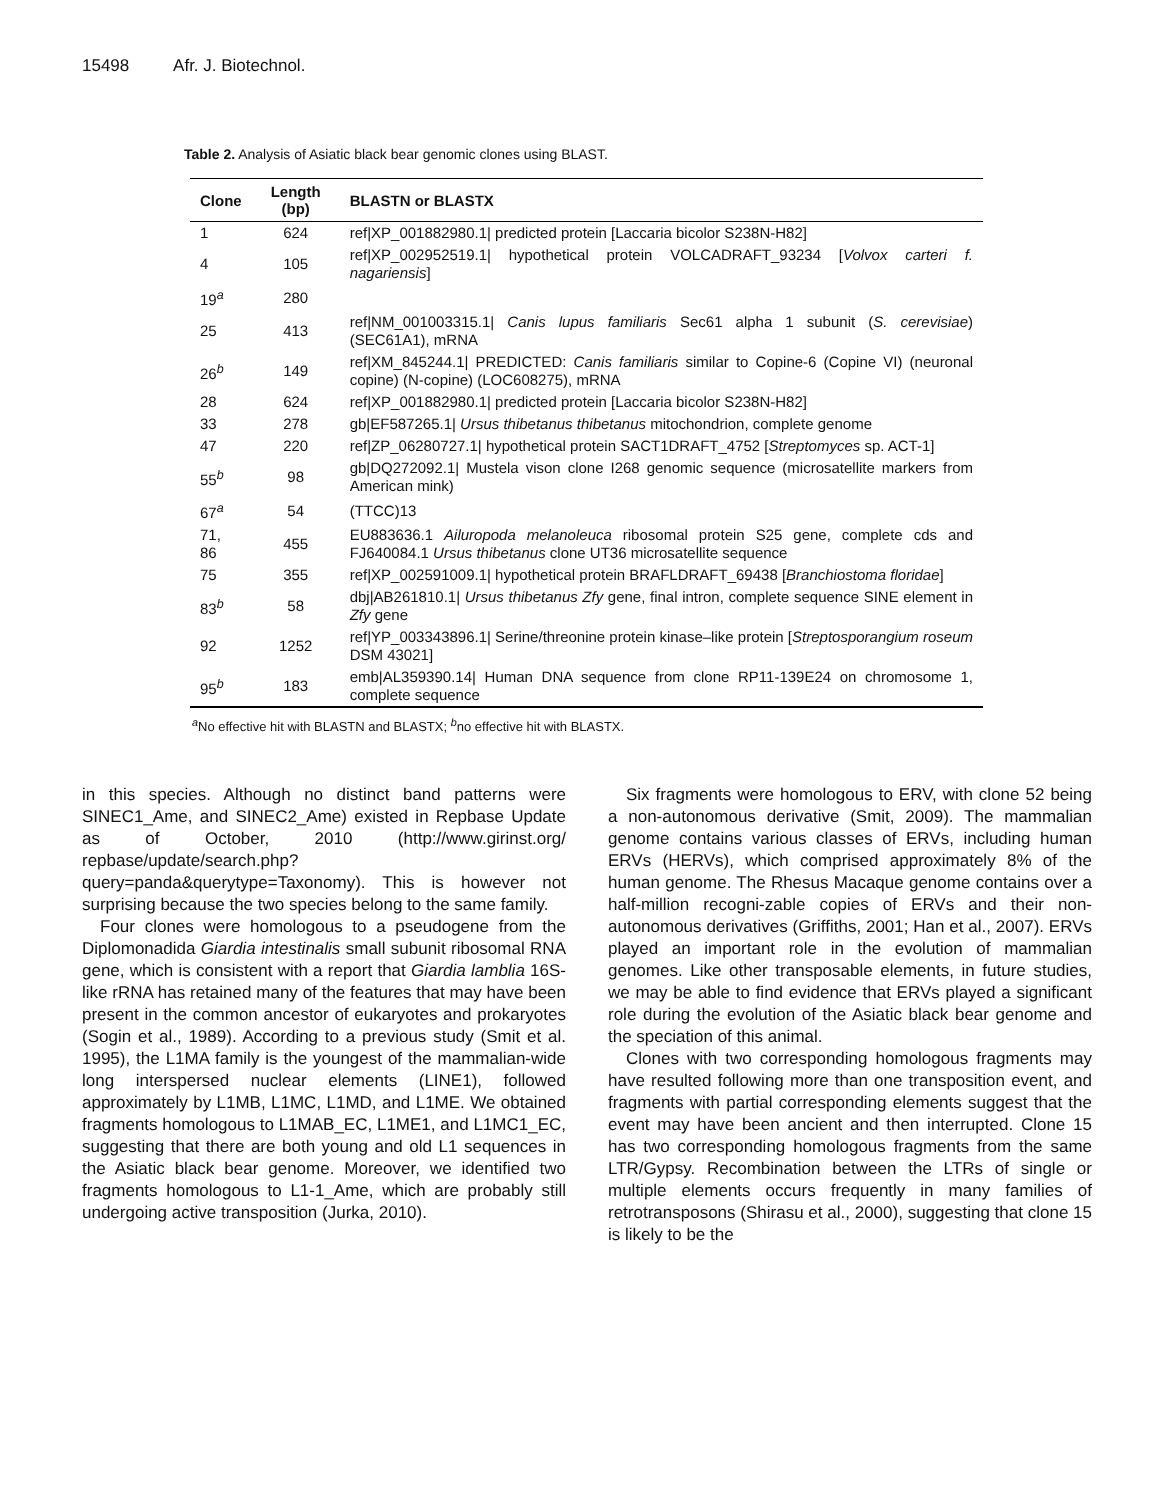15498 Afr. J. Biotechnol.
Table 2. Analysis of Asiatic black bear genomic clones using BLAST.
| Clone | Length (bp) | BLASTN or BLASTX |
| --- | --- | --- |
| 1 | 624 | ref/XP_001882980.1/ predicted protein [Laccaria bicolor S238N-H82] |
| 4 | 105 | ref/XP_002952519.1/ hypothetical protein VOLCADRAFT_93234 [ Volvox carteri f. nagariensis ] |
| 19<sup>a</sup> | 280 | |
| 25 | 413 | ref/NM_001003315.1/ Canis lupus familiaris Sec61 alpha 1 subunit ( S. cerevisiae ) (SEC61A1), mRNA |
| 26<sup>b</sup> | 149 | ref/XM_845244.1/ PREDICTED: Canis familiaris similar to Copine-6 (Copine VI) (neuronal copine) (N-copine) (LOC608275), mRNA |
| 28 | 624 | ref/XP_001882980.1/ predicted protein [Laccaria bicolor S238N-H82] |
| 33 | 278 | gb/EF587265.1/ Ursus thibetanus thibetanus mitochondrion, complete genome |
| 47 | 220 | ref/ZP_06280727.1/ hypothetical protein SACT1DRAFT_4752 [ Streptomyces sp. ACT-1] |
| 55<sup>b</sup> | 98 | gb/DQ272092.1/ Mustela vison clone I268 genomic sequence (microsatellite markers from American mink) |
| 67<sup>a</sup> | 54 | (TTCC)13 |
| 71, 86 | 455 | EU883636.1 Ailuropoda melanoleuca ribosomal protein S25 gene, complete cds and FJ640084.1 Ursus thibetanus clone UT36 microsatellite sequence |
| 75 | 355 | ref/XP_002591009.1/ hypothetical protein BRAFLDRAFT_69438 [ Branchiostoma floridae ] |
| 83<sup>b</sup> | 58 | dbj/AB261810.1/ Ursus thibetanus Zfy gene, final intron, complete sequence SINE element in Zfy gene |
| 92 | 1252 | ref/YP_003343896.1/ Serine/threonine protein kinase–like protein [ Streptosporangium roseum DSM 43021] |
| 95<sup>b</sup> | 183 | emb/AL359390.14/ Human DNA sequence from clone RP11-139E24 on chromosome 1, complete sequence |
<sup>a</sup> No effective hit with BLASTN and BLASTX; <sup>b</sup>no effective hit with BLASTX.
in this species. Although no distinct band patterns were SINEC1_Ame, and SINEC2_Ame) existed in Repbase Update as of October, 2010 (http://www.girinst.org/ repbase/update/search.php?query=panda&querytype=Taxonomy). This is however not surprising because the two species belong to the same family.
Four clones were homologous to a pseudogene from the Diplomonadida Giardia intestinalis small subunit ribosomal RNA gene, which is consistent with a report that Giardia lamblia 16S-like rRNA has retained many of the features that may have been present in the common ancestor of eukaryotes and prokaryotes (Sogin et al., 1989). According to a previous study (Smit et al. 1995), the L1MA family is the youngest of the mammalian-wide long interspersed nuclear elements (LINE1), followed approximately by L1MB, L1MC, L1MD, and L1ME. We obtained fragments homologous to L1MAB_EC, L1ME1, and L1MC1_EC, suggesting that there are both young and old L1 sequences in the Asiatic black bear genome. Moreover, we identified two fragments homologous to L1-1_Ame, which are probably still undergoing active transposition (Jurka, 2010).
Six fragments were homologous to ERV, with clone 52 being a non-autonomous derivative (Smit, 2009). The mammalian genome contains various classes of ERVs, including human ERVs (HERVs), which comprised approximately 8% of the human genome. The Rhesus Macaque genome contains over a half-million recogni-zable copies of ERVs and their non-autonomous derivatives (Griffiths, 2001; Han et al., 2007). ERVs played an important role in the evolution of mammalian genomes. Like other transposable elements, in future studies, we may be able to find evidence that ERVs played a significant role during the evolution of the Asiatic black bear genome and the speciation of this animal.
Clones with two corresponding homologous fragments may have resulted following more than one transposition event, and fragments with partial corresponding elements suggest that the event may have been ancient and then interrupted. Clone 15 has two corresponding homologous fragments from the same LTR/Gypsy. Recombination between the LTRs of single or multiple elements occurs frequently in many families of retrotransposons (Shirasu et al., 2000), suggesting that clone 15 is likely to be the